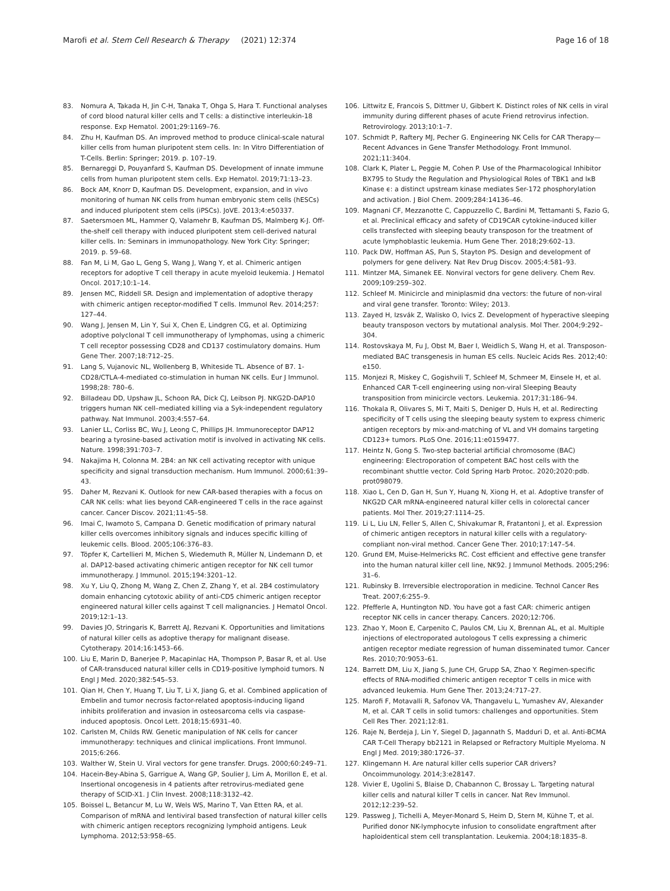Marofi et al. Stem Cell Research & Therapy (2021) 12:374 Page 16 of 18
83. Nomura A, Takada H, Jin C-H, Tanaka T, Ohga S, Hara T. Functional analyses of cord blood natural killer cells and T cells: a distinctive interleukin-18 response. Exp Hematol. 2001;29:1169–76.
84. Zhu H, Kaufman DS. An improved method to produce clinical-scale natural killer cells from human pluripotent stem cells. In: In Vitro Differentiation of T-Cells. Berlin: Springer; 2019. p. 107–19.
85. Bernareggi D, Pouyanfard S, Kaufman DS. Development of innate immune cells from human pluripotent stem cells. Exp Hematol. 2019;71:13–23.
86. Bock AM, Knorr D, Kaufman DS. Development, expansion, and in vivo monitoring of human NK cells from human embryonic stem cells (hESCs) and induced pluripotent stem cells (iPSCs). JoVE. 2013;4:e50337.
87. Saetersmoen ML, Hammer Q, Valamehr B, Kaufman DS, Malmberg K-J. Off-the-shelf cell therapy with induced pluripotent stem cell-derived natural killer cells. In: Seminars in immunopathology. New York City: Springer; 2019. p. 59–68.
88. Fan M, Li M, Gao L, Geng S, Wang J, Wang Y, et al. Chimeric antigen receptors for adoptive T cell therapy in acute myeloid leukemia. J Hematol Oncol. 2017;10:1–14.
89. Jensen MC, Riddell SR. Design and implementation of adoptive therapy with chimeric antigen receptor-modified T cells. Immunol Rev. 2014;257: 127–44.
90. Wang J, Jensen M, Lin Y, Sui X, Chen E, Lindgren CG, et al. Optimizing adoptive polyclonal T cell immunotherapy of lymphomas, using a chimeric T cell receptor possessing CD28 and CD137 costimulatory domains. Hum Gene Ther. 2007;18:712–25.
91. Lang S, Vujanovic NL, Wollenberg B, Whiteside TL. Absence of B7. 1-CD28/CTLA-4-mediated co-stimulation in human NK cells. Eur J Immunol. 1998;28: 780–6.
92. Billadeau DD, Upshaw JL, Schoon RA, Dick CJ, Leibson PJ. NKG2D-DAP10 triggers human NK cell–mediated killing via a Syk-independent regulatory pathway. Nat Immunol. 2003;4:557–64.
93. Lanier LL, Corliss BC, Wu J, Leong C, Phillips JH. Immunoreceptor DAP12 bearing a tyrosine-based activation motif is involved in activating NK cells. Nature. 1998;391:703–7.
94. Nakajima H, Colonna M. 2B4: an NK cell activating receptor with unique specificity and signal transduction mechanism. Hum Immunol. 2000;61:39–43.
95. Daher M, Rezvani K. Outlook for new CAR-based therapies with a focus on CAR NK cells: what lies beyond CAR-engineered T cells in the race against cancer. Cancer Discov. 2021;11:45–58.
96. Imai C, Iwamoto S, Campana D. Genetic modification of primary natural killer cells overcomes inhibitory signals and induces specific killing of leukemic cells. Blood. 2005;106:376–83.
97. Töpfer K, Cartellieri M, Michen S, Wiedemuth R, Müller N, Lindemann D, et al. DAP12-based activating chimeric antigen receptor for NK cell tumor immunotherapy. J Immunol. 2015;194:3201–12.
98. Xu Y, Liu Q, Zhong M, Wang Z, Chen Z, Zhang Y, et al. 2B4 costimulatory domain enhancing cytotoxic ability of anti-CD5 chimeric antigen receptor engineered natural killer cells against T cell malignancies. J Hematol Oncol. 2019;12:1–13.
99. Davies JO, Stringaris K, Barrett AJ, Rezvani K. Opportunities and limitations of natural killer cells as adoptive therapy for malignant disease. Cytotherapy. 2014;16:1453–66.
100. Liu E, Marin D, Banerjee P, Macapinlac HA, Thompson P, Basar R, et al. Use of CAR-transduced natural killer cells in CD19-positive lymphoid tumors. N Engl J Med. 2020;382:545–53.
101. Qian H, Chen Y, Huang T, Liu T, Li X, Jiang G, et al. Combined application of Embelin and tumor necrosis factor-related apoptosis-inducing ligand inhibits proliferation and invasion in osteosarcoma cells via caspase-induced apoptosis. Oncol Lett. 2018;15:6931–40.
102. Carlsten M, Childs RW. Genetic manipulation of NK cells for cancer immunotherapy: techniques and clinical implications. Front Immunol. 2015;6:266.
103. Walther W, Stein U. Viral vectors for gene transfer. Drugs. 2000;60:249–71.
104. Hacein-Bey-Abina S, Garrigue A, Wang GP, Soulier J, Lim A, Morillon E, et al. Insertional oncogenesis in 4 patients after retrovirus-mediated gene therapy of SCID-X1. J Clin Invest. 2008;118:3132–42.
105. Boissel L, Betancur M, Lu W, Wels WS, Marino T, Van Etten RA, et al. Comparison of mRNA and lentiviral based transfection of natural killer cells with chimeric antigen receptors recognizing lymphoid antigens. Leuk Lymphoma. 2012;53:958–65.
106. Littwitz E, Francois S, Dittmer U, Gibbert K. Distinct roles of NK cells in viral immunity during different phases of acute Friend retrovirus infection. Retrovirology. 2013;10:1–7.
107. Schmidt P, Raftery MJ, Pecher G. Engineering NK Cells for CAR Therapy—Recent Advances in Gene Transfer Methodology. Front Immunol. 2021;11:3404.
108. Clark K, Plater L, Peggie M, Cohen P. Use of the Pharmacological Inhibitor BX795 to Study the Regulation and Physiological Roles of TBK1 and IκB Kinase ϵ: a distinct upstream kinase mediates Ser-172 phosphorylation and activation. J Biol Chem. 2009;284:14136–46.
109. Magnani CF, Mezzanotte C, Cappuzzello C, Bardini M, Tettamanti S, Fazio G, et al. Preclinical efficacy and safety of CD19CAR cytokine-induced killer cells transfected with sleeping beauty transposon for the treatment of acute lymphoblastic leukemia. Hum Gene Ther. 2018;29:602–13.
110. Pack DW, Hoffman AS, Pun S, Stayton PS. Design and development of polymers for gene delivery. Nat Rev Drug Discov. 2005;4:581–93.
111. Mintzer MA, Simanek EE. Nonviral vectors for gene delivery. Chem Rev. 2009;109:259–302.
112. Schleef M. Minicircle and miniplasmid dna vectors: the future of non-viral and viral gene transfer. Toronto: Wiley; 2013.
113. Zayed H, Izsvák Z, Walisko O, Ivics Z. Development of hyperactive sleeping beauty transposon vectors by mutational analysis. Mol Ther. 2004;9:292–304.
114. Rostovskaya M, Fu J, Obst M, Baer I, Weidlich S, Wang H, et al. Transposon-mediated BAC transgenesis in human ES cells. Nucleic Acids Res. 2012;40: e150.
115. Monjezi R, Miskey C, Gogishvili T, Schleef M, Schmeer M, Einsele H, et al. Enhanced CAR T-cell engineering using non-viral Sleeping Beauty transposition from minicircle vectors. Leukemia. 2017;31:186–94.
116. Thokala R, Olivares S, Mi T, Maiti S, Deniger D, Huls H, et al. Redirecting specificity of T cells using the sleeping beauty system to express chimeric antigen receptors by mix-and-matching of VL and VH domains targeting CD123+ tumors. PLoS One. 2016;11:e0159477.
117. Heintz N, Gong S. Two-step bacterial artificial chromosome (BAC) engineering: Electroporation of competent BAC host cells with the recombinant shuttle vector. Cold Spring Harb Protoc. 2020;2020:pdb. prot098079.
118. Xiao L, Cen D, Gan H, Sun Y, Huang N, Xiong H, et al. Adoptive transfer of NKG2D CAR mRNA-engineered natural killer cells in colorectal cancer patients. Mol Ther. 2019;27:1114–25.
119. Li L, Liu LN, Feller S, Allen C, Shivakumar R, Fratantoni J, et al. Expression of chimeric antigen receptors in natural killer cells with a regulatory-compliant non-viral method. Cancer Gene Ther. 2010;17:147–54.
120. Grund EM, Muise-Helmericks RC. Cost efficient and effective gene transfer into the human natural killer cell line, NK92. J Immunol Methods. 2005;296: 31–6.
121. Rubinsky B. Irreversible electroporation in medicine. Technol Cancer Res Treat. 2007;6:255–9.
122. Pfefferle A, Huntington ND. You have got a fast CAR: chimeric antigen receptor NK cells in cancer therapy. Cancers. 2020;12:706.
123. Zhao Y, Moon E, Carpenito C, Paulos CM, Liu X, Brennan AL, et al. Multiple injections of electroporated autologous T cells expressing a chimeric antigen receptor mediate regression of human disseminated tumor. Cancer Res. 2010;70:9053–61.
124. Barrett DM, Liu X, Jiang S, June CH, Grupp SA, Zhao Y. Regimen-specific effects of RNA-modified chimeric antigen receptor T cells in mice with advanced leukemia. Hum Gene Ther. 2013;24:717–27.
125. Marofi F, Motavalli R, Safonov VA, Thangavelu L, Yumashev AV, Alexander M, et al. CAR T cells in solid tumors: challenges and opportunities. Stem Cell Res Ther. 2021;12:81.
126. Raje N, Berdeja J, Lin Y, Siegel D, Jagannath S, Madduri D, et al. Anti-BCMA CAR T-Cell Therapy bb2121 in Relapsed or Refractory Multiple Myeloma. N Engl J Med. 2019;380:1726–37.
127. Klingemann H. Are natural killer cells superior CAR drivers? Oncoimmunology. 2014;3:e28147.
128. Vivier E, Ugolini S, Blaise D, Chabannon C, Brossay L. Targeting natural killer cells and natural killer T cells in cancer. Nat Rev Immunol. 2012;12:239–52.
129. Passweg J, Tichelli A, Meyer-Monard S, Heim D, Stern M, Kühne T, et al. Purified donor NK-lymphocyte infusion to consolidate engraftment after haploidentical stem cell transplantation. Leukemia. 2004;18:1835–8.